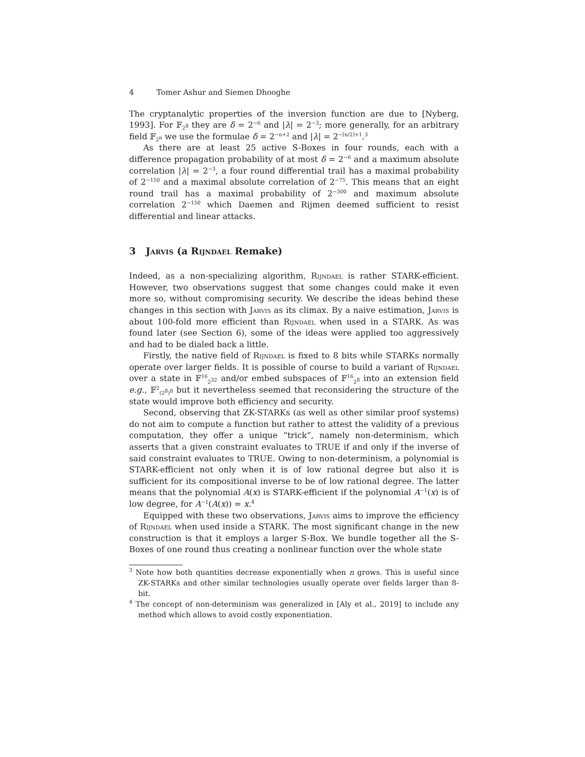4 Tomer Ashur and Siemen Dhooghe
The cryptanalytic properties of the inversion function are due to [Nyberg, 1993]. For 𝔽<sub>2<sup>8</sup></sub> they are δ = 2<sup>−6</sup> and |λ| = 2<sup>−3</sup>; more generally, for an arbitrary field 𝔽<sub>2<sup>n</sup></sub> we use the formulae δ = 2<sup>−n+2</sup> and |λ| = 2<sup>−⌈n/2⌉+1</sup>.<sup>3</sup>
As there are at least 25 active S-Boxes in four rounds, each with a difference propagation probability of at most δ = 2<sup>−6</sup> and a maximum absolute correlation |λ| = 2<sup>−3</sup>, a four round differential trail has a maximal probability of 2<sup>−150</sup> and a maximal absolute correlation of 2<sup>−75</sup>. This means that an eight round trail has a maximal probability of 2<sup>−300</sup> and maximum absolute correlation 2<sup>−150</sup> which Daemen and Rijmen deemed sufficient to resist differential and linear attacks.
3 Jarvis (a Rijndael Remake)
Indeed, as a non-specializing algorithm, Rijndael is rather STARK-efficient. However, two observations suggest that some changes could make it even more so, without compromising security. We describe the ideas behind these changes in this section with Jarvis as its climax. By a naive estimation, Jarvis is about 100-fold more efficient than Rijndael when used in a STARK. As was found later (see Section 6), some of the ideas were applied too aggressively and had to be dialed back a little.
Firstly, the native field of Rijndael is fixed to 8 bits while STARKs normally operate over larger fields. It is possible of course to build a variant of Rijndael over a state in 𝔽<sup>16</sup><sub>2<sup>32</sup></sub> and/or embed subspaces of 𝔽<sup>16</sup><sub>2<sup>8</sup></sub> into an extension field e.g., 𝔽<sup>2</sup><sub>(2<sup>8</sup>)<sup>8</sup></sub> but it nevertheless seemed that reconsidering the structure of the state would improve both efficiency and security.
Second, observing that ZK-STARKs (as well as other similar proof systems) do not aim to compute a function but rather to attest the validity of a previous computation, they offer a unique “trick”, namely non-determinism, which asserts that a given constraint evaluates to TRUE if and only if the inverse of said constraint evaluates to TRUE. Owing to non-determinism, a polynomial is STARK-efficient not only when it is of low rational degree but also it is sufficient for its compositional inverse to be of low rational degree. The latter means that the polynomial A(x) is STARK-efficient if the polynomial A<sup>−1</sup>(x) is of low degree, for A<sup>−1</sup>(A(x)) = x.<sup>4</sup>
Equipped with these two observations, Jarvis aims to improve the efficiency of Rijndael when used inside a STARK. The most significant change in the new construction is that it employs a larger S-Box. We bundle together all the S-Boxes of one round thus creating a nonlinear function over the whole state
<sup>3</sup> Note how both quantities decrease exponentially when n grows. This is useful since ZK-STARKs and other similar technologies usually operate over fields larger than 8-bit.
<sup>4</sup> The concept of non-determinism was generalized in [Aly et al., 2019] to include any method which allows to avoid costly exponentiation.